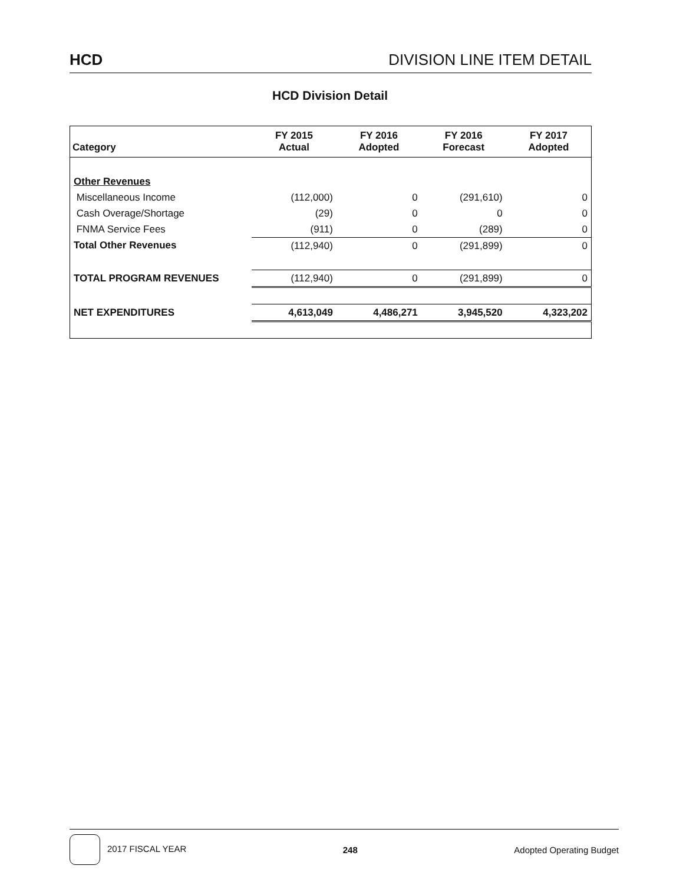HCD DIVISION LINE ITEM DETAIL
HCD Division Detail
| Category | FY 2015 Actual | FY 2016 Adopted | FY 2016 Forecast | FY 2017 Adopted |
| --- | --- | --- | --- | --- |
| Other Revenues | | | | |
| Miscellaneous Income | (112,000) | 0 | (291,610) | 0 |
| Cash Overage/Shortage | (29) | 0 | 0 | 0 |
| FNMA Service Fees | (911) | 0 | (289) | 0 |
| Total Other Revenues | (112,940) | 0 | (291,899) | 0 |
| TOTAL PROGRAM REVENUES | (112,940) | 0 | (291,899) | 0 |
| NET EXPENDITURES | 4,613,049 | 4,486,271 | 3,945,520 | 4,323,202 |
2017 FISCAL YEAR 248 Adopted Operating Budget